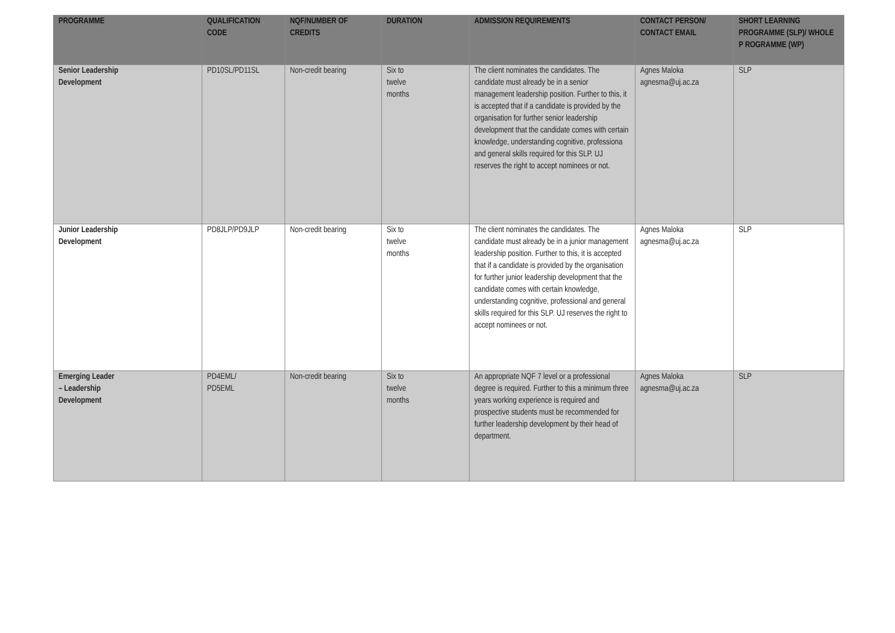| PROGRAMME | QUALIFICATION CODE | NQF/NUMBER OF CREDITS | DURATION | ADMISSION REQUIREMENTS | CONTACT PERSON/ CONTACT EMAIL | SHORT LEARNING PROGRAMME (SLP)/ WHOLE P ROGRAMME (WP) |
| --- | --- | --- | --- | --- | --- | --- |
| Senior Leadership Development | PD10SL/PD11SL | Non-credit bearing | Six to twelve months | The client nominates the candidates. The candidate must already be in a senior management leadership position. Further to this, it is accepted that if a candidate is provided by the organisation for further senior leadership development that the candidate comes with certain knowledge, understanding cognitive, professiona and general skills required for this SLP. UJ reserves the right to accept nominees or not. | Agnes Maloka agnesma@uj.ac.za | SLP |
| Junior Leadership Development | PD8JLP/PD9JLP | Non-credit bearing | Six to twelve months | The client nominates the candidates. The candidate must already be in a junior management leadership position. Further to this, it is accepted that if a candidate is provided by the organisation for further junior leadership development that the candidate comes with certain knowledge, understanding cognitive, professional and general skills required for this SLP. UJ reserves the right to accept nominees or not. | Agnes Maloka agnesma@uj.ac.za | SLP |
| Emerging Leader – Leadership Development | PD4EML/ PD5EML | Non-credit bearing | Six to twelve months | An appropriate NQF 7 level or a professional degree is required. Further to this a minimum three years working experience is required and prospective students must be recommended for further leadership development by their head of department. | Agnes Maloka agnesma@uj.ac.za | SLP |